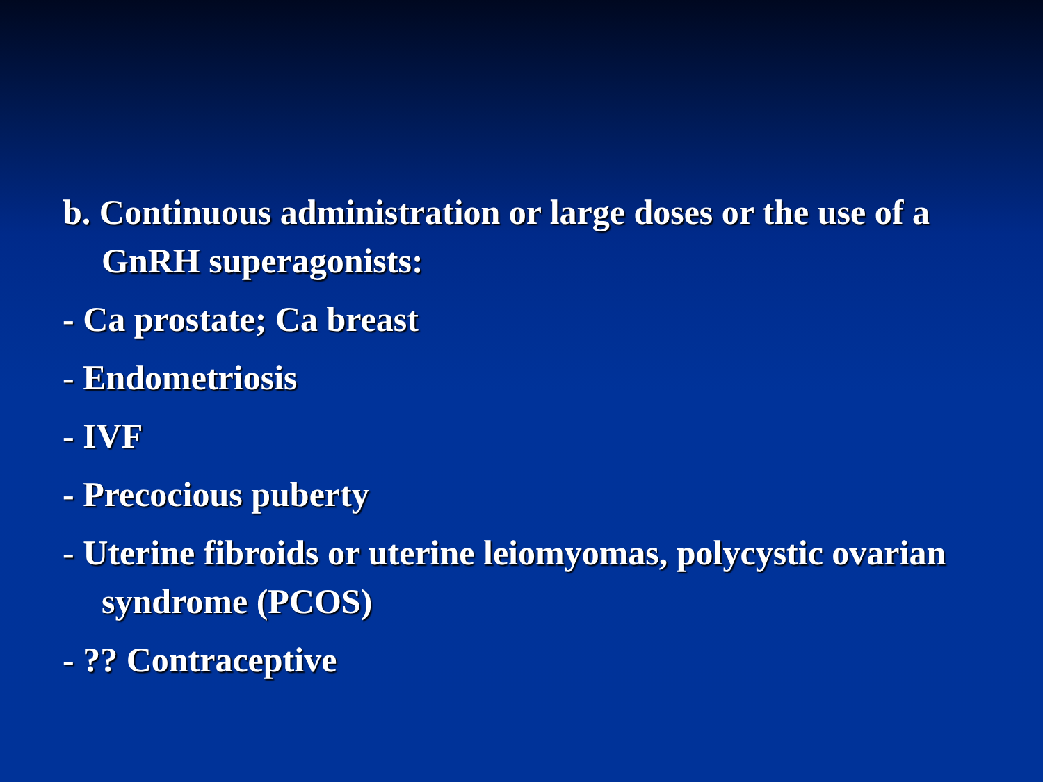b. Continuous administration or large doses or the use of a GnRH superagonists:
- Ca prostate; Ca breast
- Endometriosis
- IVF
- Precocious puberty
- Uterine fibroids or uterine leiomyomas, polycystic ovarian syndrome (PCOS)
- ?? Contraceptive